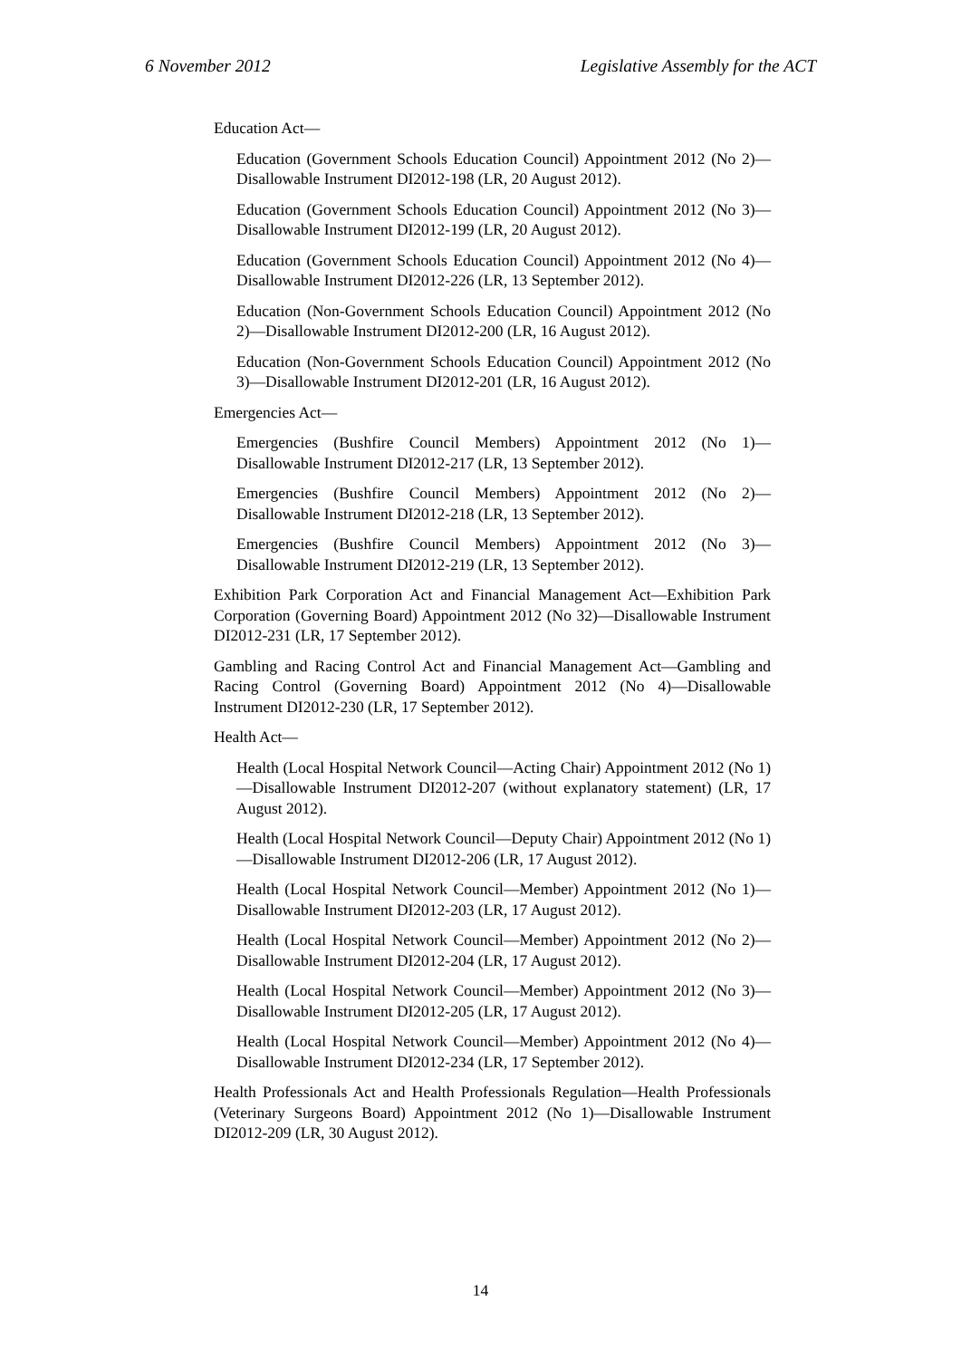6 November 2012 Legislative Assembly for the ACT
Education Act—
Education (Government Schools Education Council) Appointment 2012 (No 2)—Disallowable Instrument DI2012-198 (LR, 20 August 2012).
Education (Government Schools Education Council) Appointment 2012 (No 3)—Disallowable Instrument DI2012-199 (LR, 20 August 2012).
Education (Government Schools Education Council) Appointment 2012 (No 4)—Disallowable Instrument DI2012-226 (LR, 13 September 2012).
Education (Non-Government Schools Education Council) Appointment 2012 (No 2)—Disallowable Instrument DI2012-200 (LR, 16 August 2012).
Education (Non-Government Schools Education Council) Appointment 2012 (No 3)—Disallowable Instrument DI2012-201 (LR, 16 August 2012).
Emergencies Act—
Emergencies (Bushfire Council Members) Appointment 2012 (No 1)—Disallowable Instrument DI2012-217 (LR, 13 September 2012).
Emergencies (Bushfire Council Members) Appointment 2012 (No 2)—Disallowable Instrument DI2012-218 (LR, 13 September 2012).
Emergencies (Bushfire Council Members) Appointment 2012 (No 3)—Disallowable Instrument DI2012-219 (LR, 13 September 2012).
Exhibition Park Corporation Act and Financial Management Act—Exhibition Park Corporation (Governing Board) Appointment 2012 (No 32)—Disallowable Instrument DI2012-231 (LR, 17 September 2012).
Gambling and Racing Control Act and Financial Management Act—Gambling and Racing Control (Governing Board) Appointment 2012 (No 4)—Disallowable Instrument DI2012-230 (LR, 17 September 2012).
Health Act—
Health (Local Hospital Network Council—Acting Chair) Appointment 2012 (No 1)—Disallowable Instrument DI2012-207 (without explanatory statement) (LR, 17 August 2012).
Health (Local Hospital Network Council—Deputy Chair) Appointment 2012 (No 1)—Disallowable Instrument DI2012-206 (LR, 17 August 2012).
Health (Local Hospital Network Council—Member) Appointment 2012 (No 1)—Disallowable Instrument DI2012-203 (LR, 17 August 2012).
Health (Local Hospital Network Council—Member) Appointment 2012 (No 2)—Disallowable Instrument DI2012-204 (LR, 17 August 2012).
Health (Local Hospital Network Council—Member) Appointment 2012 (No 3)—Disallowable Instrument DI2012-205 (LR, 17 August 2012).
Health (Local Hospital Network Council—Member) Appointment 2012 (No 4)—Disallowable Instrument DI2012-234 (LR, 17 September 2012).
Health Professionals Act and Health Professionals Regulation—Health Professionals (Veterinary Surgeons Board) Appointment 2012 (No 1)—Disallowable Instrument DI2012-209 (LR, 30 August 2012).
14